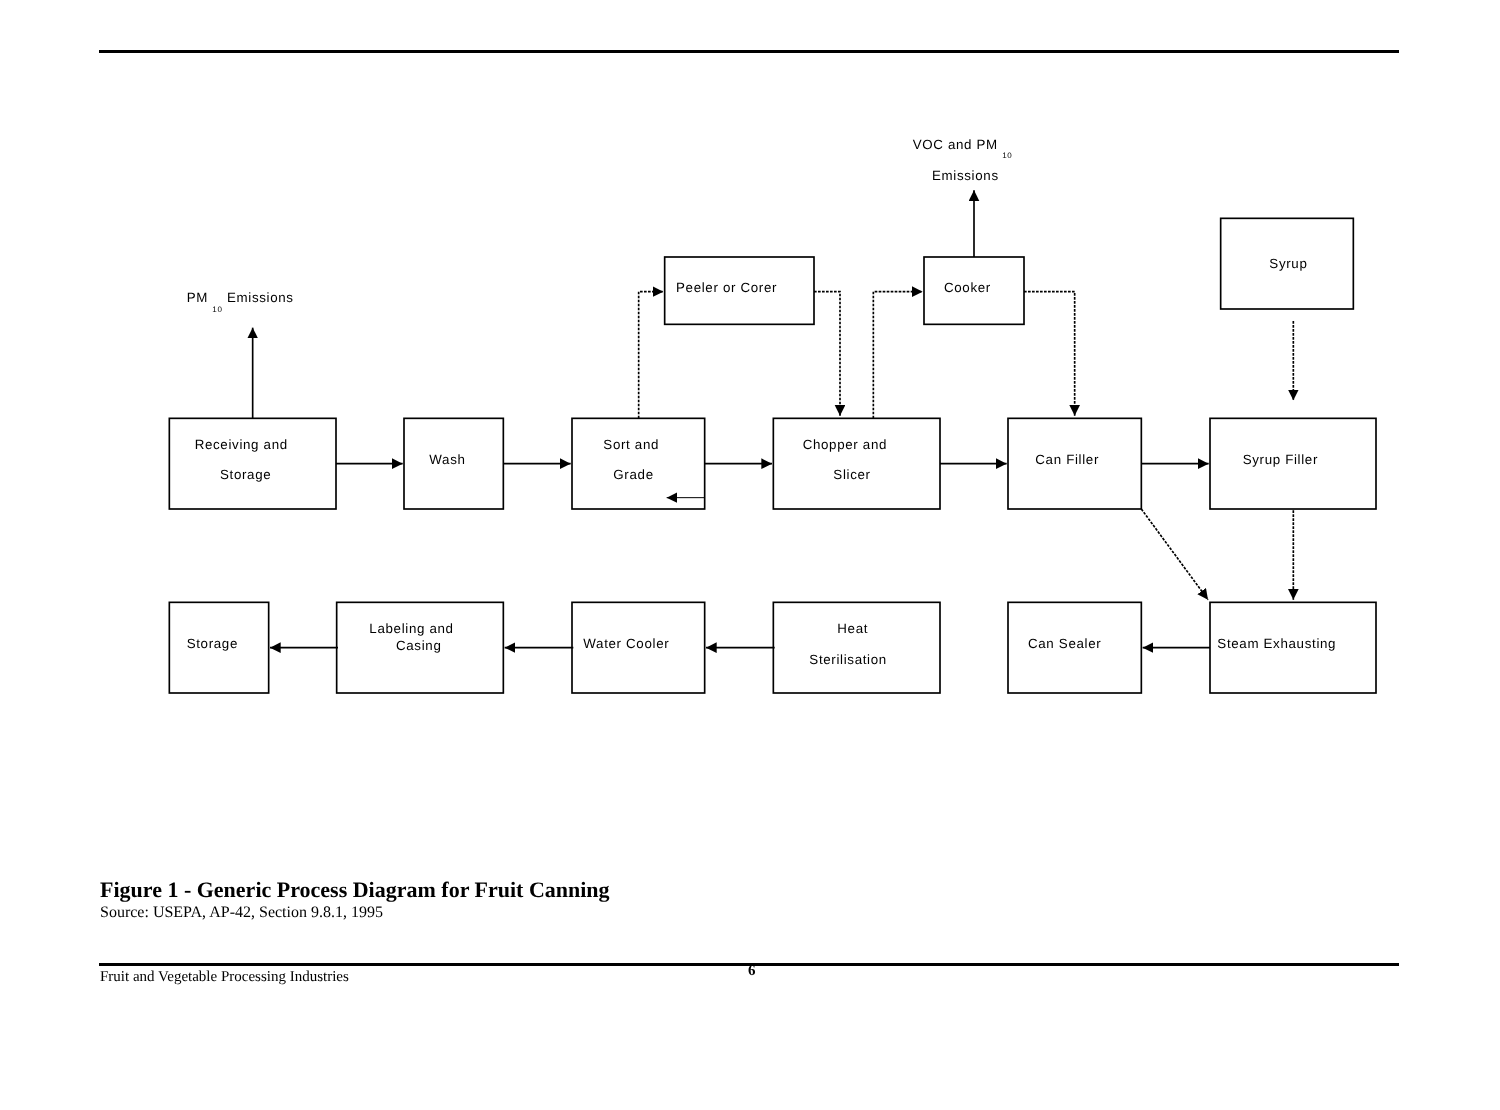VOC and PM 10
Emissions
Syrup
Peeler or Corer
Cooker
PM 10 Emissions
Receiving and
Storage
Wash
Sort and
Grade
Chopper and
Slicer
Can Filler
Syrup Filler
Storage
Labeling and
Casing
Water Cooler
Heat
Sterilisation
Can Sealer
Steam Exhausting
Figure 1 - Generic Process Diagram for Fruit Canning
Source: USEPA, AP-42, Section 9.8.1, 1995
Fruit and Vegetable Processing Industries 6